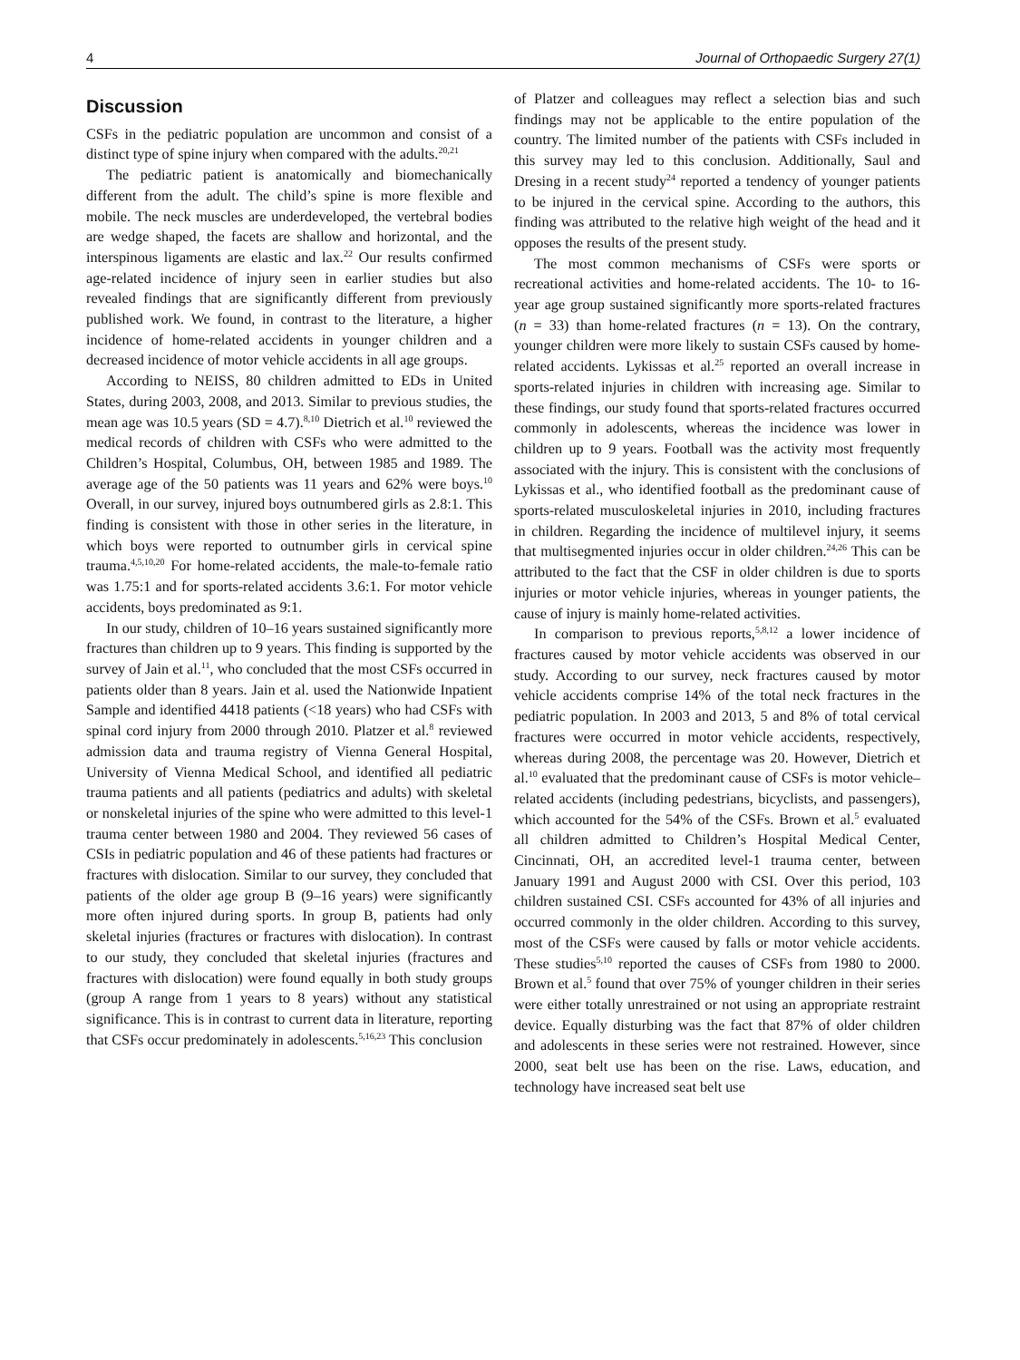4 Journal of Orthopaedic Surgery 27(1)
Discussion
CSFs in the pediatric population are uncommon and consist of a distinct type of spine injury when compared with the adults.<sup>20,21</sup>
The pediatric patient is anatomically and biomechanically different from the adult. The child’s spine is more flexible and mobile. The neck muscles are underdeveloped, the vertebral bodies are wedge shaped, the facets are shallow and horizontal, and the interspinous ligaments are elastic and lax.<sup>22</sup> Our results confirmed age-related incidence of injury seen in earlier studies but also revealed findings that are significantly different from previously published work. We found, in contrast to the literature, a higher incidence of home-related accidents in younger children and a decreased incidence of motor vehicle accidents in all age groups.
According to NEISS, 80 children admitted to EDs in United States, during 2003, 2008, and 2013. Similar to previous studies, the mean age was 10.5 years (SD = 4.7).<sup>8,10</sup> Dietrich et al.<sup>10</sup> reviewed the medical records of children with CSFs who were admitted to the Children’s Hospital, Columbus, OH, between 1985 and 1989. The average age of the 50 patients was 11 years and 62% were boys.<sup>10</sup> Overall, in our survey, injured boys outnumbered girls as 2.8:1. This finding is consistent with those in other series in the literature, in which boys were reported to outnumber girls in cervical spine trauma.<sup>4,5,10,20</sup> For home-related accidents, the male-to-female ratio was 1.75:1 and for sports-related accidents 3.6:1. For motor vehicle accidents, boys predominated as 9:1.
In our study, children of 10–16 years sustained significantly more fractures than children up to 9 years. This finding is supported by the survey of Jain et al.<sup>11</sup>, who concluded that the most CSFs occurred in patients older than 8 years. Jain et al. used the Nationwide Inpatient Sample and identified 4418 patients (<18 years) who had CSFs with spinal cord injury from 2000 through 2010. Platzer et al.<sup>8</sup> reviewed admission data and trauma registry of Vienna General Hospital, University of Vienna Medical School, and identified all pediatric trauma patients and all patients (pediatrics and adults) with skeletal or nonskeletal injuries of the spine who were admitted to this level-1 trauma center between 1980 and 2004. They reviewed 56 cases of CSIs in pediatric population and 46 of these patients had fractures or fractures with dislocation. Similar to our survey, they concluded that patients of the older age group B (9–16 years) were significantly more often injured during sports. In group B, patients had only skeletal injuries (fractures or fractures with dislocation). In contrast to our study, they concluded that skeletal injuries (fractures and fractures with dislocation) were found equally in both study groups (group A range from 1 years to 8 years) without any statistical significance. This is in contrast to current data in literature, reporting that CSFs occur predominately in adolescents.<sup>5,16,23</sup> This conclusion
of Platzer and colleagues may reflect a selection bias and such findings may not be applicable to the entire population of the country. The limited number of the patients with CSFs included in this survey may led to this conclusion. Additionally, Saul and Dresing in a recent study<sup>24</sup> reported a tendency of younger patients to be injured in the cervical spine. According to the authors, this finding was attributed to the relative high weight of the head and it opposes the results of the present study.
The most common mechanisms of CSFs were sports or recreational activities and home-related accidents. The 10- to 16-year age group sustained significantly more sports-related fractures (n = 33) than home-related fractures (n = 13). On the contrary, younger children were more likely to sustain CSFs caused by home-related accidents. Lykissas et al.<sup>25</sup> reported an overall increase in sports-related injuries in children with increasing age. Similar to these findings, our study found that sports-related fractures occurred commonly in adolescents, whereas the incidence was lower in children up to 9 years. Football was the activity most frequently associated with the injury. This is consistent with the conclusions of Lykissas et al., who identified football as the predominant cause of sports-related musculoskeletal injuries in 2010, including fractures in children. Regarding the incidence of multilevel injury, it seems that multisegmented injuries occur in older children.<sup>24,26</sup> This can be attributed to the fact that the CSF in older children is due to sports injuries or motor vehicle injuries, whereas in younger patients, the cause of injury is mainly home-related activities.
In comparison to previous reports,<sup>5,8,12</sup> a lower incidence of fractures caused by motor vehicle accidents was observed in our study. According to our survey, neck fractures caused by motor vehicle accidents comprise 14% of the total neck fractures in the pediatric population. In 2003 and 2013, 5 and 8% of total cervical fractures were occurred in motor vehicle accidents, respectively, whereas during 2008, the percentage was 20. However, Dietrich et al.<sup>10</sup> evaluated that the predominant cause of CSFs is motor vehicle–related accidents (including pedestrians, bicyclists, and passengers), which accounted for the 54% of the CSFs. Brown et al.<sup>5</sup> evaluated all children admitted to Children’s Hospital Medical Center, Cincinnati, OH, an accredited level-1 trauma center, between January 1991 and August 2000 with CSI. Over this period, 103 children sustained CSI. CSFs accounted for 43% of all injuries and occurred commonly in the older children. According to this survey, most of the CSFs were caused by falls or motor vehicle accidents. These studies<sup>5,10</sup> reported the causes of CSFs from 1980 to 2000. Brown et al.<sup>5</sup> found that over 75% of younger children in their series were either totally unrestrained or not using an appropriate restraint device. Equally disturbing was the fact that 87% of older children and adolescents in these series were not restrained. However, since 2000, seat belt use has been on the rise. Laws, education, and technology have increased seat belt use